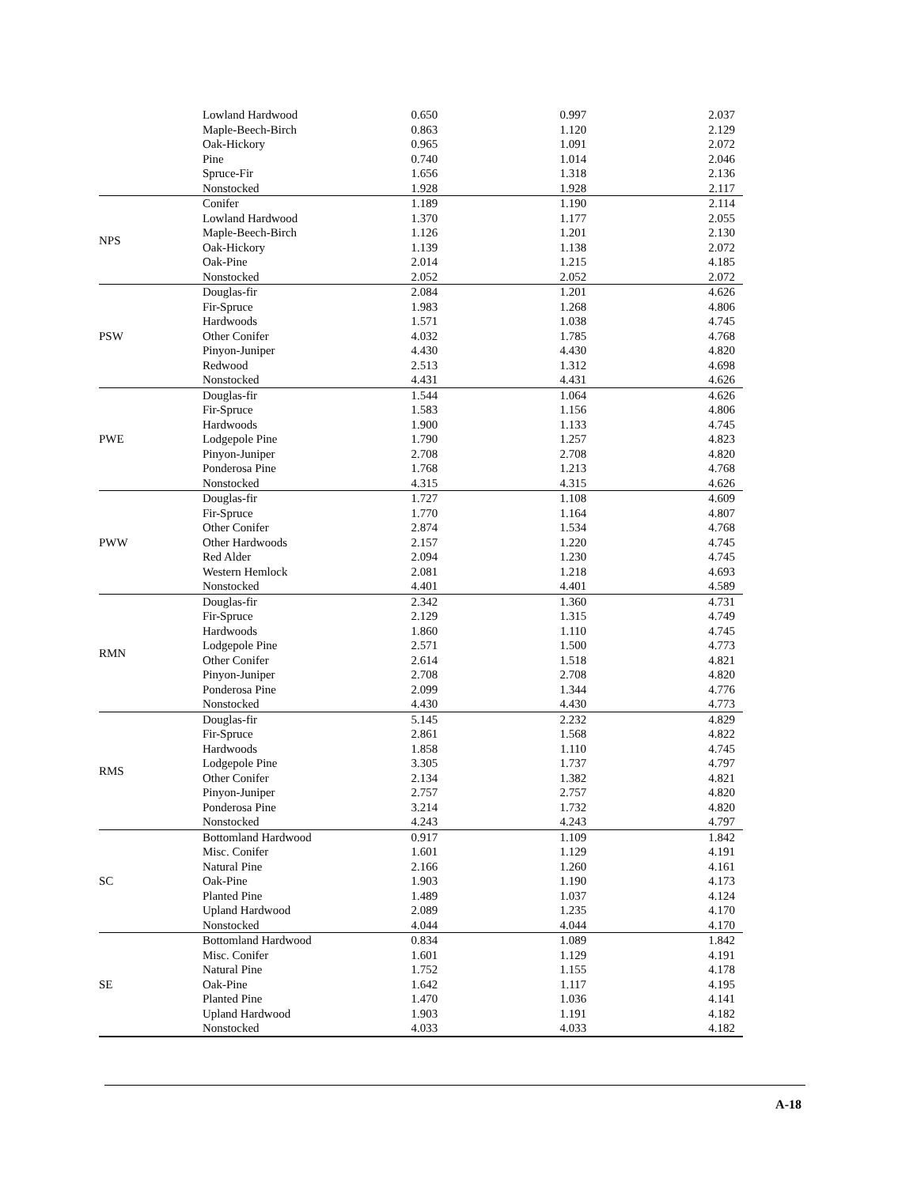| | Lowland Hardwood | 0.650 | 0.997 | 2.037 |
| | Maple-Beech-Birch | 0.863 | 1.120 | 2.129 |
| | Oak-Hickory | 0.965 | 1.091 | 2.072 |
| | Pine | 0.740 | 1.014 | 2.046 |
| | Spruce-Fir | 1.656 | 1.318 | 2.136 |
| | Nonstocked | 1.928 | 1.928 | 2.117 |
| NPS | Conifer | 1.189 | 1.190 | 2.114 |
| | Lowland Hardwood | 1.370 | 1.177 | 2.055 |
| | Maple-Beech-Birch | 1.126 | 1.201 | 2.130 |
| | Oak-Hickory | 1.139 | 1.138 | 2.072 |
| | Oak-Pine | 2.014 | 1.215 | 4.185 |
| | Nonstocked | 2.052 | 2.052 | 2.072 |
| PSW | Douglas-fir | 2.084 | 1.201 | 4.626 |
| | Fir-Spruce | 1.983 | 1.268 | 4.806 |
| | Hardwoods | 1.571 | 1.038 | 4.745 |
| | Other Conifer | 4.032 | 1.785 | 4.768 |
| | Pinyon-Juniper | 4.430 | 4.430 | 4.820 |
| | Redwood | 2.513 | 1.312 | 4.698 |
| | Nonstocked | 4.431 | 4.431 | 4.626 |
| PWE | Douglas-fir | 1.544 | 1.064 | 4.626 |
| | Fir-Spruce | 1.583 | 1.156 | 4.806 |
| | Hardwoods | 1.900 | 1.133 | 4.745 |
| | Lodgepole Pine | 1.790 | 1.257 | 4.823 |
| | Pinyon-Juniper | 2.708 | 2.708 | 4.820 |
| | Ponderosa Pine | 1.768 | 1.213 | 4.768 |
| | Nonstocked | 4.315 | 4.315 | 4.626 |
| PWW | Douglas-fir | 1.727 | 1.108 | 4.609 |
| | Fir-Spruce | 1.770 | 1.164 | 4.807 |
| | Other Conifer | 2.874 | 1.534 | 4.768 |
| | Other Hardwoods | 2.157 | 1.220 | 4.745 |
| | Red Alder | 2.094 | 1.230 | 4.745 |
| | Western Hemlock | 2.081 | 1.218 | 4.693 |
| | Nonstocked | 4.401 | 4.401 | 4.589 |
| RMN | Douglas-fir | 2.342 | 1.360 | 4.731 |
| | Fir-Spruce | 2.129 | 1.315 | 4.749 |
| | Hardwoods | 1.860 | 1.110 | 4.745 |
| | Lodgepole Pine | 2.571 | 1.500 | 4.773 |
| | Other Conifer | 2.614 | 1.518 | 4.821 |
| | Pinyon-Juniper | 2.708 | 2.708 | 4.820 |
| | Ponderosa Pine | 2.099 | 1.344 | 4.776 |
| | Nonstocked | 4.430 | 4.430 | 4.773 |
| RMS | Douglas-fir | 5.145 | 2.232 | 4.829 |
| | Fir-Spruce | 2.861 | 1.568 | 4.822 |
| | Hardwoods | 1.858 | 1.110 | 4.745 |
| | Lodgepole Pine | 3.305 | 1.737 | 4.797 |
| | Other Conifer | 2.134 | 1.382 | 4.821 |
| | Pinyon-Juniper | 2.757 | 2.757 | 4.820 |
| | Ponderosa Pine | 3.214 | 1.732 | 4.820 |
| | Nonstocked | 4.243 | 4.243 | 4.797 |
| SC | Bottomland Hardwood | 0.917 | 1.109 | 1.842 |
| | Misc. Conifer | 1.601 | 1.129 | 4.191 |
| | Natural Pine | 2.166 | 1.260 | 4.161 |
| | Oak-Pine | 1.903 | 1.190 | 4.173 |
| | Planted Pine | 1.489 | 1.037 | 4.124 |
| | Upland Hardwood | 2.089 | 1.235 | 4.170 |
| | Nonstocked | 4.044 | 4.044 | 4.170 |
| SE | Bottomland Hardwood | 0.834 | 1.089 | 1.842 |
| | Misc. Conifer | 1.601 | 1.129 | 4.191 |
| | Natural Pine | 1.752 | 1.155 | 4.178 |
| | Oak-Pine | 1.642 | 1.117 | 4.195 |
| | Planted Pine | 1.470 | 1.036 | 4.141 |
| | Upland Hardwood | 1.903 | 1.191 | 4.182 |
| | Nonstocked | 4.033 | 4.033 | 4.182 |
A-18